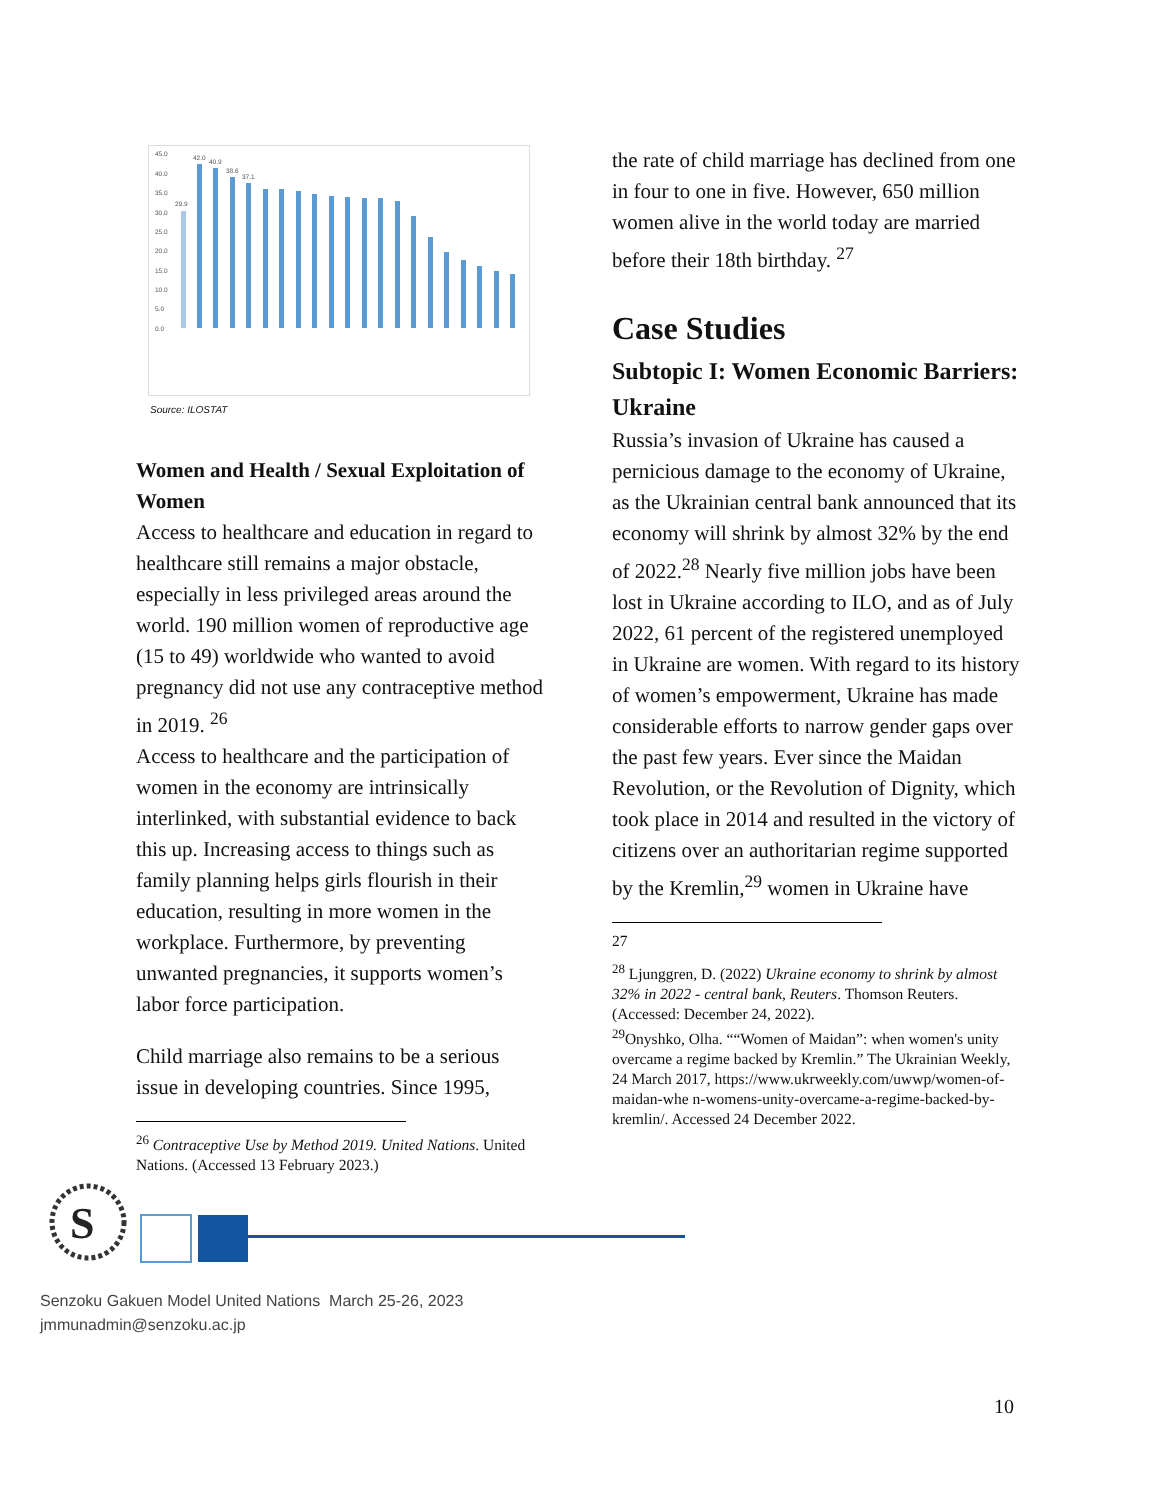45.0
40.0
35.0
30.0
25.0
20.0
15.0
10.0
5.0
0.0
29.9
42.0
40.9
38.6
37.1
Source: ILOSTAT
Women and Health / Sexual Exploitation of Women
Access to healthcare and education in regard to healthcare still remains a major obstacle, especially in less privileged areas around the world. 190 million women of reproductive age (15 to 49) worldwide who wanted to avoid pregnancy did not use any contraceptive method in 2019. <sup>26</sup>
Access to healthcare and the participation of women in the economy are intrinsically interlinked, with substantial evidence to back this up. Increasing access to things such as family planning helps girls flourish in their education, resulting in more women in the workplace. Furthermore, by preventing unwanted pregnancies, it supports women’s labor force participation.
Child marriage also remains to be a serious issue in developing countries. Since 1995,
<sup>26</sup> Contraceptive Use by Method 2019. United Nations. United Nations. (Accessed 13 February 2023.)
the rate of child marriage has declined from one in four to one in five. However, 650 million women alive in the world today are married before their 18th birthday. <sup>27</sup>
Case Studies
Subtopic I: Women Economic Barriers: Ukraine
Russia’s invasion of Ukraine has caused a pernicious damage to the economy of Ukraine, as the Ukrainian central bank announced that its economy will shrink by almost 32% by the end of 2022.<sup>28</sup> Nearly five million jobs have been lost in Ukraine according to ILO, and as of July 2022, 61 percent of the registered unemployed in Ukraine are women. With regard to its history of women’s empowerment, Ukraine has made considerable efforts to narrow gender gaps over the past few years. Ever since the Maidan Revolution, or the Revolution of Dignity, which took place in 2014 and resulted in the victory of citizens over an authoritarian regime supported by the Kremlin,<sup>29</sup> women in Ukraine have
27
<sup>28</sup> Ljunggren, D. (2022) Ukraine economy to shrink by almost 32% in 2022 - central bank, Reuters. Thomson Reuters. (Accessed: December 24, 2022).
<sup>29</sup> Onyshko, Olha. ““Women of Maidan”: when women's unity overcame a regime backed by Kremlin.” The Ukrainian Weekly, 24 March 2017, https://www.ukrweekly.com/uwwp/women-of-maidan-whe n-womens-unity-overcame-a-regime-backed-by-kremlin/. Accessed 24 December 2022.
S
Senzoku Gakuen Model United Nations March 25-26, 2023
jmmunadmin@senzoku.ac.jp
10